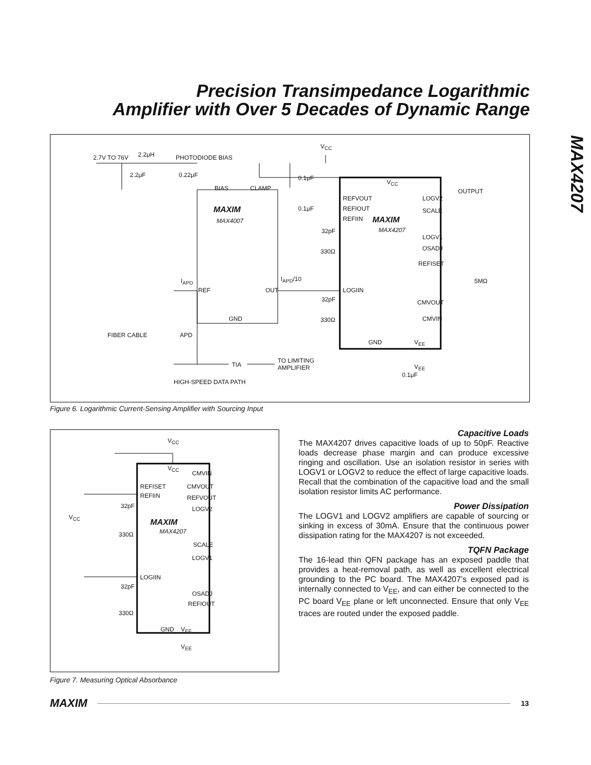Precision Transimpedance Logarithmic
Amplifier with Over 5 Decades of Dynamic Range
MAX4207
2.7V TO 76V 2.2μH PHOTODIODE BIAS
V<sub>CC</sub>
2.2μF 0.22μF 0.1μF
BIAS CLAMP
V<sub>CC</sub>
OUTPUT
REFVOUT LOGV2
0.1μF REFIOUT SCALE
REFIIN
MAXIM
MAX4007 MAXIM
MAX4207 32pF
LOGV1
OSADJ 330Ω
REFISET
I<sub>APD</sub> I<sub>APD</sub>/10 5MΩ
REF OUT LOGIIN
32pF CMVOUT
GND 330Ω CMVIN
FIBER CABLE APD
GND V<sub>EE</sub>
TO LIMITING
AMPLIFIER TIA V<sub>EE</sub>
0.1μF
HIGH-SPEED DATA PATH
Figure 6. Logarithmic Current-Sensing Amplifier with Sourcing Input
V<sub>CC</sub>
V<sub>CC</sub>
CMVIN
REFISET CMVOUT
REFIIN REFVOUT
32pF LOGV2
V<sub>CC</sub>
MAXIM
MAX4207 330Ω
SCALE
LOGV1
LOGIIN
32pF
OSADJ
REFIOUT
330Ω
GND V<sub>EE</sub>
V<sub>EE</sub>
Figure 7. Measuring Optical Absorbance
Capacitive Loads
The MAX4207 drives capacitive loads of up to 50pF. Reactive loads decrease phase margin and can produce excessive ringing and oscillation. Use an isolation resistor in series with LOGV1 or LOGV2 to reduce the effect of large capacitive loads. Recall that the combination of the capacitive load and the small isolation resistor limits AC performance.
Power Dissipation
The LOGV1 and LOGV2 amplifiers are capable of sourcing or sinking in excess of 30mA. Ensure that the continuous power dissipation rating for the MAX4207 is not exceeded.
TQFN Package
The 16-lead thin QFN package has an exposed paddle that provides a heat-removal path, as well as excellent electrical grounding to the PC board. The MAX4207’s exposed pad is internally connected to V<sub>EE</sub>, and can either be connected to the PC board V<sub>EE</sub> plane or left unconnected. Ensure that only V<sub>EE</sub> traces are routed under the exposed paddle.
MAXIM 13